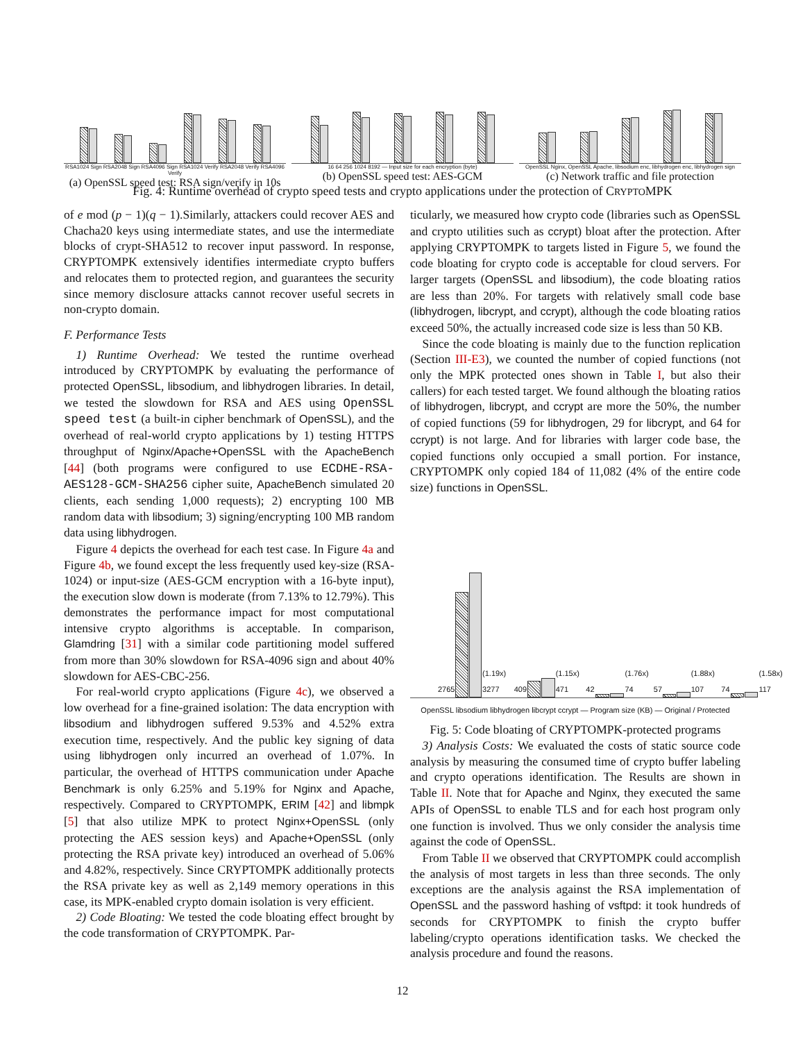RSA1024 Sign RSA2048 Sign RSA4096 Sign RSA1024 Verify RSA2048 Verify RSA4096 Verify
(a) OpenSSL speed test: RSA sign/verify in 10s
16 64 256 1024 8192 — Input size for each encryption (byte)
(b) OpenSSL speed test: AES-GCM
OpenSSL Nginx, OpenSSL Apache, libsodium enc, libhydrogen enc, libhydrogen sign
(c) Network traffic and file protection
Fig. 4: Runtime overhead of crypto speed tests and crypto applications under the protection of CRYPTOMPK
of e mod (p − 1)(q − 1).Similarly, attackers could recover AES and Chacha20 keys using intermediate states, and use the intermediate blocks of crypt-SHA512 to recover input password. In response, CRYPTOMPK extensively identifies intermediate crypto buffers and relocates them to protected region, and guarantees the security since memory disclosure attacks cannot recover useful secrets in non-crypto domain.
F. Performance Tests
1) Runtime Overhead: We tested the runtime overhead introduced by CRYPTOMPK by evaluating the performance of protected OpenSSL, libsodium, and libhydrogen libraries. In detail, we tested the slowdown for RSA and AES using OpenSSL speed test (a built-in cipher benchmark of OpenSSL), and the overhead of real-world crypto applications by 1) testing HTTPS throughput of Nginx/Apache+OpenSSL with the ApacheBench [44] (both programs were configured to use ECDHE-RSA-AES128-GCM-SHA256 cipher suite, ApacheBench simulated 20 clients, each sending 1,000 requests); 2) encrypting 100 MB random data with libsodium; 3) signing/encrypting 100 MB random data using libhydrogen.
Figure 4 depicts the overhead for each test case. In Figure 4a and Figure 4b, we found except the less frequently used key-size (RSA-1024) or input-size (AES-GCM encryption with a 16-byte input), the execution slow down is moderate (from 7.13% to 12.79%). This demonstrates the performance impact for most computational intensive crypto algorithms is acceptable. In comparison, Glamdring [31] with a similar code partitioning model suffered from more than 30% slowdown for RSA-4096 sign and about 40% slowdown for AES-CBC-256.
For real-world crypto applications (Figure 4c), we observed a low overhead for a fine-grained isolation: The data encryption with libsodium and libhydrogen suffered 9.53% and 4.52% extra execution time, respectively. And the public key signing of data using libhydrogen only incurred an overhead of 1.07%. In particular, the overhead of HTTPS communication under Apache Benchmark is only 6.25% and 5.19% for Nginx and Apache, respectively. Compared to CRYPTOMPK, ERIM [42] and libmpk [5] that also utilize MPK to protect Nginx+OpenSSL (only protecting the AES session keys) and Apache+OpenSSL (only protecting the RSA private key) introduced an overhead of 5.06% and 4.82%, respectively. Since CRYPTOMPK additionally protects the RSA private key as well as 2,149 memory operations in this case, its MPK-enabled crypto domain isolation is very efficient.
2) Code Bloating: We tested the code bloating effect brought by the code transformation of CRYPTOMPK. Par-
ticularly, we measured how crypto code (libraries such as OpenSSL and crypto utilities such as ccrypt) bloat after the protection. After applying CRYPTOMPK to targets listed in Figure 5, we found the code bloating for crypto code is acceptable for cloud servers. For larger targets (OpenSSL and libsodium), the code bloating ratios are less than 20%. For targets with relatively small code base (libhydrogen, libcrypt, and ccrypt), although the code bloating ratios exceed 50%, the actually increased code size is less than 50 KB.
Since the code bloating is mainly due to the function replication (Section III-E3), we counted the number of copied functions (not only the MPK protected ones shown in Table I, but also their callers) for each tested target. We found although the bloating ratios of libhydrogen, libcrypt, and ccrypt are more the 50%, the number of copied functions (59 for libhydrogen, 29 for libcrypt, and 64 for ccrypt) is not large. And for libraries with larger code base, the copied functions only occupied a small portion. For instance, CRYPTOMPK only copied 184 of 11,082 (4% of the entire code size) functions in OpenSSL.
2765
(1.19x) 3277
409
(1.15x) 471
42
(1.76x) 74
57
(1.88x) 107
74
(1.58x) 117
OpenSSL libsodium libhydrogen libcrypt ccrypt — Program size (KB) — Original / Protected
Fig. 5: Code bloating of CRYPTOMPK-protected programs
3) Analysis Costs: We evaluated the costs of static source code analysis by measuring the consumed time of crypto buffer labeling and crypto operations identification. The Results are shown in Table II. Note that for Apache and Nginx, they executed the same APIs of OpenSSL to enable TLS and for each host program only one function is involved. Thus we only consider the analysis time against the code of OpenSSL.
From Table II we observed that CRYPTOMPK could accomplish the analysis of most targets in less than three seconds. The only exceptions are the analysis against the RSA implementation of OpenSSL and the password hashing of vsftpd: it took hundreds of seconds for CRYPTOMPK to finish the crypto buffer labeling/crypto operations identification tasks. We checked the analysis procedure and found the reasons.
12